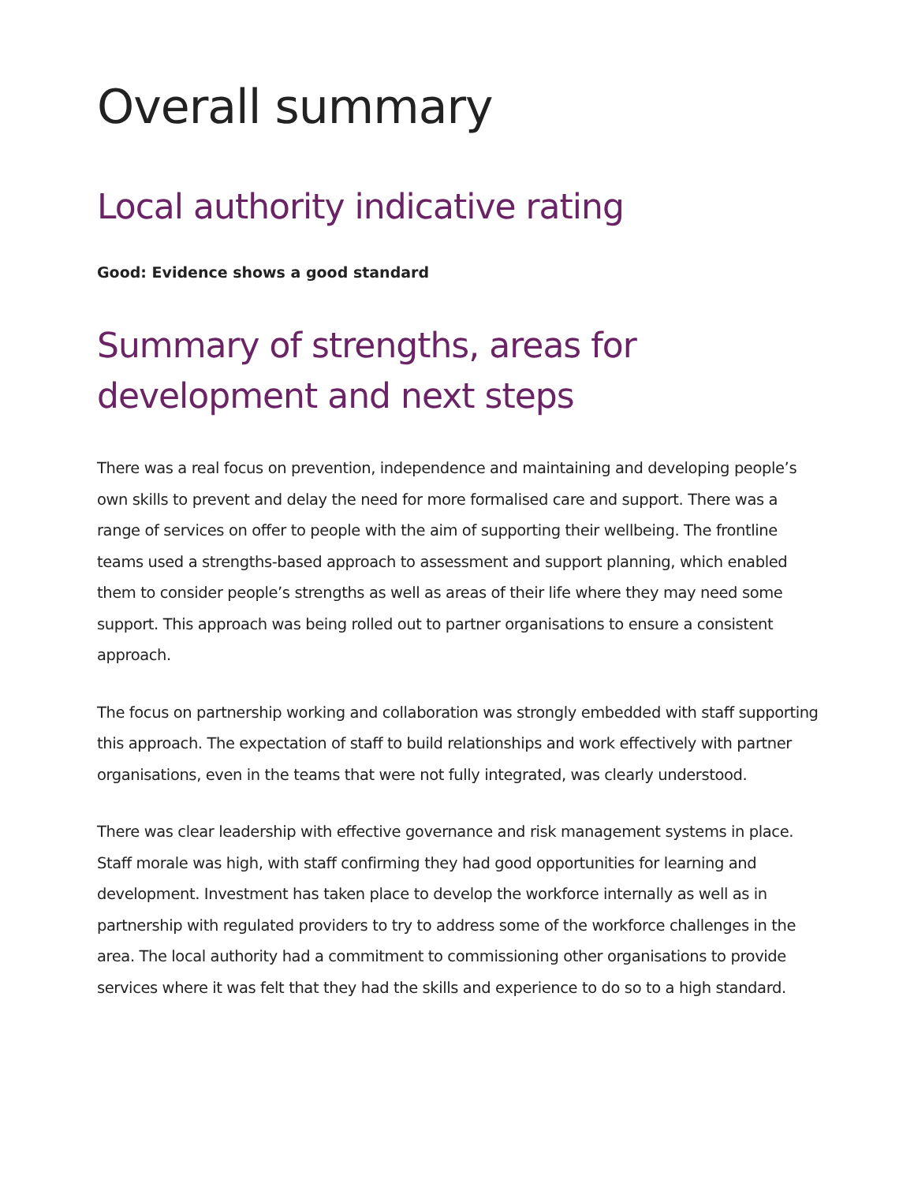Overall summary
Local authority indicative rating
Good: Evidence shows a good standard
Summary of strengths, areas for development and next steps
There was a real focus on prevention, independence and maintaining and developing people’s own skills to prevent and delay the need for more formalised care and support. There was a range of services on offer to people with the aim of supporting their wellbeing. The frontline teams used a strengths-based approach to assessment and support planning, which enabled them to consider people’s strengths as well as areas of their life where they may need some support. This approach was being rolled out to partner organisations to ensure a consistent approach.
The focus on partnership working and collaboration was strongly embedded with staff supporting this approach. The expectation of staff to build relationships and work effectively with partner organisations, even in the teams that were not fully integrated, was clearly understood.
There was clear leadership with effective governance and risk management systems in place. Staff morale was high, with staff confirming they had good opportunities for learning and development. Investment has taken place to develop the workforce internally as well as in partnership with regulated providers to try to address some of the workforce challenges in the area. The local authority had a commitment to commissioning other organisations to provide services where it was felt that they had the skills and experience to do so to a high standard.